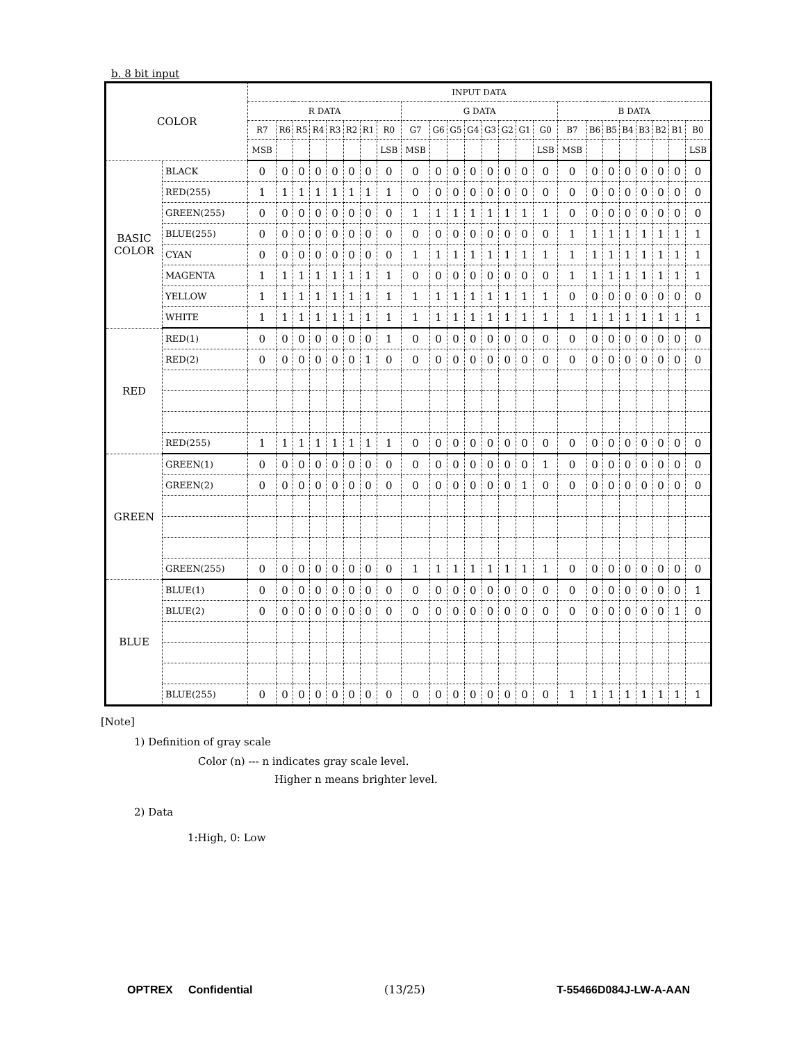b. 8 bit input
| COLOR | | INPUT DATA | | | | | | | | | | | | | | | | | | | | | | | |
| --- | --- | --- | --- | --- | --- | --- | --- | --- | --- | --- | --- | --- | --- | --- | --- | --- | --- | --- | --- | --- | --- | --- | --- | --- | --- |
| | | R DATA | | | | | | | | G DATA | | | | | | | | B DATA | | | | | | | |
| | | R7 | R6 | R5 | R4 | R3 | R2 | R1 | R0 | G7 | G6 | G5 | G4 | G3 | G2 | G1 | G0 | B7 | B6 | B5 | B4 | B3 | B2 | B1 | B0 |
| | | MSB | | | | | | | LSB | MSB | | | | | | | LSB | MSB | | | | | | | LSB |
| BASIC COLOR | BLACK | 0 | 0 | 0 | 0 | 0 | 0 | 0 | 0 | 0 | 0 | 0 | 0 | 0 | 0 | 0 | 0 | 0 | 0 | 0 | 0 | 0 | 0 | 0 | 0 |
| | RED(255) | 1 | 1 | 1 | 1 | 1 | 1 | 1 | 1 | 0 | 0 | 0 | 0 | 0 | 0 | 0 | 0 | 0 | 0 | 0 | 0 | 0 | 0 | 0 | 0 |
| | GREEN(255) | 0 | 0 | 0 | 0 | 0 | 0 | 0 | 0 | 1 | 1 | 1 | 1 | 1 | 1 | 1 | 1 | 0 | 0 | 0 | 0 | 0 | 0 | 0 | 0 |
| | BLUE(255) | 0 | 0 | 0 | 0 | 0 | 0 | 0 | 0 | 0 | 0 | 0 | 0 | 0 | 0 | 0 | 0 | 1 | 1 | 1 | 1 | 1 | 1 | 1 | 1 |
| | CYAN | 0 | 0 | 0 | 0 | 0 | 0 | 0 | 0 | 1 | 1 | 1 | 1 | 1 | 1 | 1 | 1 | 1 | 1 | 1 | 1 | 1 | 1 | 1 | 1 |
| | MAGENTA | 1 | 1 | 1 | 1 | 1 | 1 | 1 | 1 | 0 | 0 | 0 | 0 | 0 | 0 | 0 | 0 | 1 | 1 | 1 | 1 | 1 | 1 | 1 | 1 |
| | YELLOW | 1 | 1 | 1 | 1 | 1 | 1 | 1 | 1 | 1 | 1 | 1 | 1 | 1 | 1 | 1 | 1 | 0 | 0 | 0 | 0 | 0 | 0 | 0 | 0 |
| | WHITE | 1 | 1 | 1 | 1 | 1 | 1 | 1 | 1 | 1 | 1 | 1 | 1 | 1 | 1 | 1 | 1 | 1 | 1 | 1 | 1 | 1 | 1 | 1 | 1 |
| RED | RED(1) | 0 | 0 | 0 | 0 | 0 | 0 | 0 | 1 | 0 | 0 | 0 | 0 | 0 | 0 | 0 | 0 | 0 | 0 | 0 | 0 | 0 | 0 | 0 | 0 |
| | RED(2) | 0 | 0 | 0 | 0 | 0 | 0 | 1 | 0 | 0 | 0 | 0 | 0 | 0 | 0 | 0 | 0 | 0 | 0 | 0 | 0 | 0 | 0 | 0 | 0 |
| | RED(255) | 1 | 1 | 1 | 1 | 1 | 1 | 1 | 1 | 0 | 0 | 0 | 0 | 0 | 0 | 0 | 0 | 0 | 0 | 0 | 0 | 0 | 0 | 0 | 0 |
| GREEN | GREEN(1) | 0 | 0 | 0 | 0 | 0 | 0 | 0 | 0 | 0 | 0 | 0 | 0 | 0 | 0 | 0 | 1 | 0 | 0 | 0 | 0 | 0 | 0 | 0 | 0 |
| | GREEN(2) | 0 | 0 | 0 | 0 | 0 | 0 | 0 | 0 | 0 | 0 | 0 | 0 | 0 | 0 | 1 | 0 | 0 | 0 | 0 | 0 | 0 | 0 | 0 | 0 |
| | GREEN(255) | 0 | 0 | 0 | 0 | 0 | 0 | 0 | 0 | 1 | 1 | 1 | 1 | 1 | 1 | 1 | 1 | 0 | 0 | 0 | 0 | 0 | 0 | 0 | 0 |
| BLUE | BLUE(1) | 0 | 0 | 0 | 0 | 0 | 0 | 0 | 0 | 0 | 0 | 0 | 0 | 0 | 0 | 0 | 0 | 0 | 0 | 0 | 0 | 0 | 0 | 0 | 1 |
| | BLUE(2) | 0 | 0 | 0 | 0 | 0 | 0 | 0 | 0 | 0 | 0 | 0 | 0 | 0 | 0 | 0 | 0 | 0 | 0 | 0 | 0 | 0 | 0 | 1 | 0 |
| | BLUE(255) | 0 | 0 | 0 | 0 | 0 | 0 | 0 | 0 | 0 | 0 | 0 | 0 | 0 | 0 | 0 | 0 | 1 | 1 | 1 | 1 | 1 | 1 | 1 | 1 |
[Note]
1) Definition of gray scale
Color (n) --- n indicates gray scale level.
Higher n means brighter level.
2) Data
1:High, 0: Low
OPTREX Confidential (13/25) T-55466D084J-LW-A-AAN